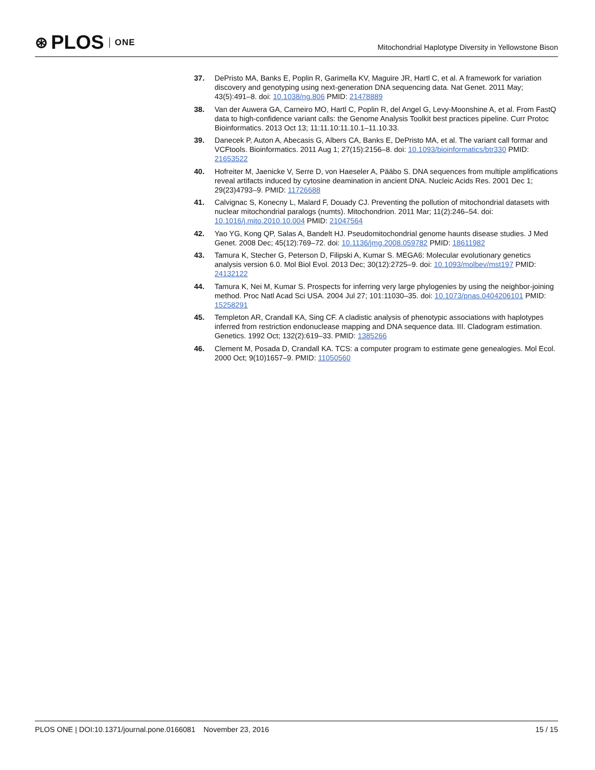⊛ PLOS ONE
Mitochondrial Haplotype Diversity in Yellowstone Bison
37. DePristo MA, Banks E, Poplin R, Garimella KV, Maguire JR, Hartl C, et al. A framework for variation discovery and genotyping using next-generation DNA sequencing data. Nat Genet. 2011 May; 43(5):491–8. doi: 10.1038/ng.806 PMID: 21478889
38. Van der Auwera GA, Carneiro MO, Hartl C, Poplin R, del Angel G, Levy-Moonshine A, et al. From FastQ data to high-confidence variant calls: the Genome Analysis Toolkit best practices pipeline. Curr Protoc Bioinformatics. 2013 Oct 13; 11:11.10:11.10.1–11.10.33.
39. Danecek P, Auton A, Abecasis G, Albers CA, Banks E, DePristo MA, et al. The variant call formar and VCFtools. Bioinformatics. 2011 Aug 1; 27(15):2156–8. doi: 10.1093/bioinformatics/btr330 PMID: 21653522
40. Hofreiter M, Jaenicke V, Serre D, von Haeseler A, Pääbo S. DNA sequences from multiple amplifications reveal artifacts induced by cytosine deamination in ancient DNA. Nucleic Acids Res. 2001 Dec 1; 29(23)4793–9. PMID: 11726688
41. Calvignac S, Konecny L, Malard F, Douady CJ. Preventing the pollution of mitochondrial datasets with nuclear mitochondrial paralogs (numts). Mitochondrion. 2011 Mar; 11(2):246–54. doi: 10.1016/j.mito.2010.10.004 PMID: 21047564
42. Yao YG, Kong QP, Salas A, Bandelt HJ. Pseudomitochondrial genome haunts disease studies. J Med Genet. 2008 Dec; 45(12):769–72. doi: 10.1136/jmg.2008.059782 PMID: 18611982
43. Tamura K, Stecher G, Peterson D, Filipski A, Kumar S. MEGA6: Molecular evolutionary genetics analysis version 6.0. Mol Biol Evol. 2013 Dec; 30(12):2725–9. doi: 10.1093/molbev/mst197 PMID: 24132122
44. Tamura K, Nei M, Kumar S. Prospects for inferring very large phylogenies by using the neighbor-joining method. Proc Natl Acad Sci USA. 2004 Jul 27; 101:11030–35. doi: 10.1073/pnas.0404206101 PMID: 15258291
45. Templeton AR, Crandall KA, Sing CF. A cladistic analysis of phenotypic associations with haplotypes inferred from restriction endonuclease mapping and DNA sequence data. III. Cladogram estimation. Genetics. 1992 Oct; 132(2):619–33. PMID: 1385266
46. Clement M, Posada D, Crandall KA. TCS: a computer program to estimate gene genealogies. Mol Ecol. 2000 Oct; 9(10)1657–9. PMID: 11050560
PLOS ONE | DOI:10.1371/journal.pone.0166081 November 23, 2016
15 / 15